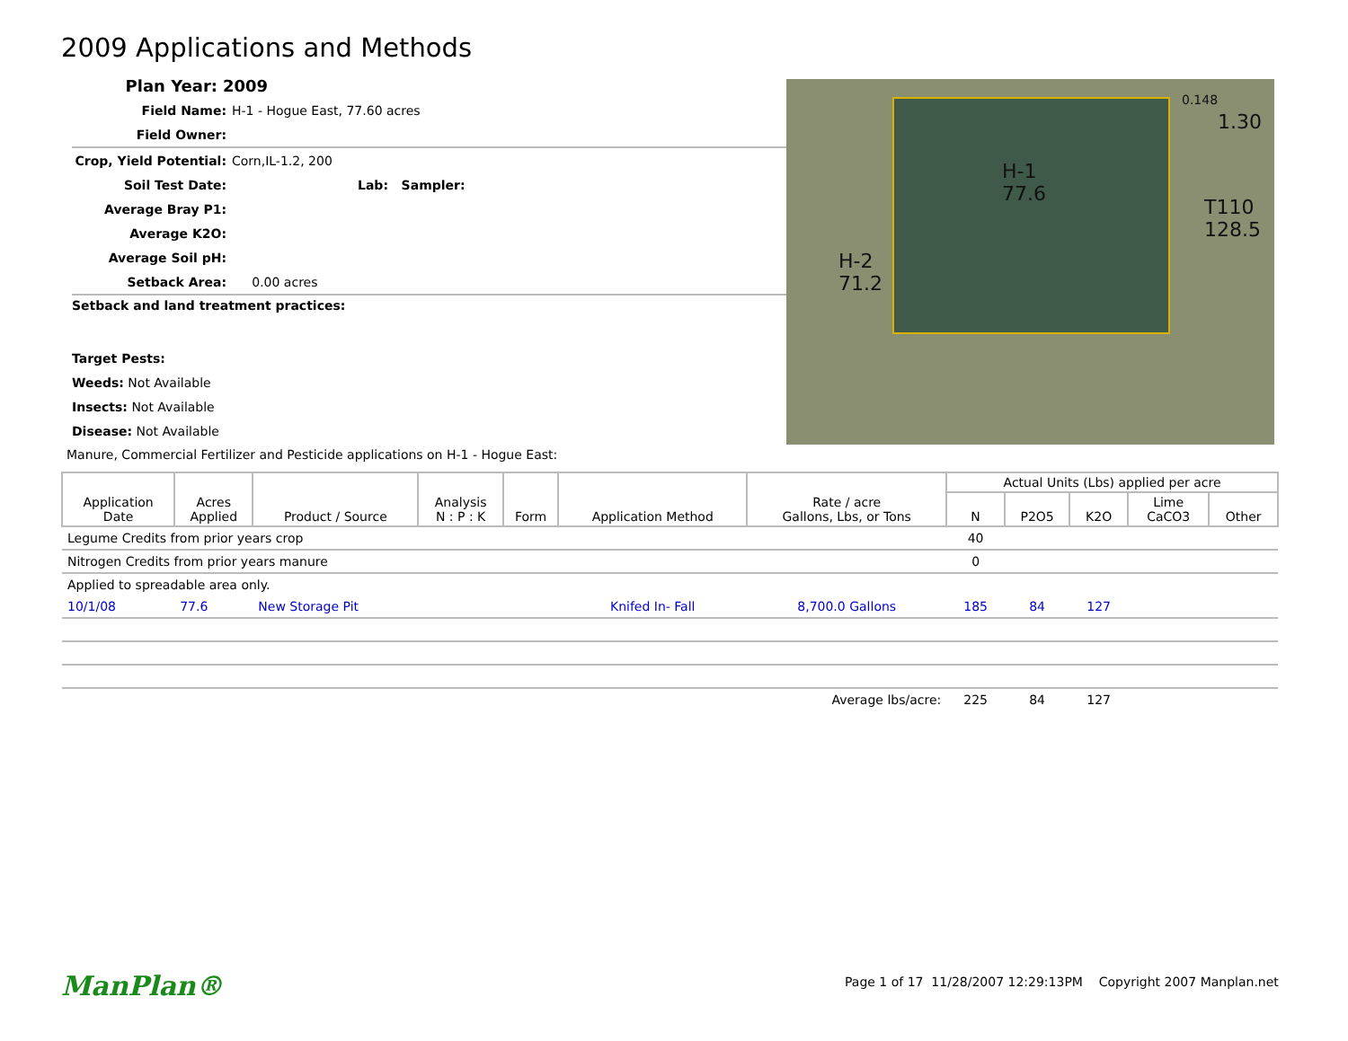2009 Applications and Methods
Plan Year: 2009
Field Name: H-1 - Hogue East, 77.60 acres
Field Owner:
Crop, Yield Potential: Corn,IL-1.2, 200
Soil Test Date: Lab: Sampler:
Average Bray P1:
Average K2O:
Average Soil pH:
Setback Area: 0.00 acres
H-1
77.6
H-2
71.2
T110
128.5
1.30
0.148
Setback and land treatment practices:
Target Pests:
Weeds: Not Available
Insects: Not Available
Disease: Not Available
Manure, Commercial Fertilizer and Pesticide applications on H-1 - Hogue East:
| Application Date | Acres Applied | Product / Source | Analysis N : P : K | Form | Application Method | Rate / acre Gallons, Lbs, or Tons | Actual Units (Lbs) applied per acre | | | | |
| --- | --- | --- | --- | --- | --- | --- | --- | --- | --- | --- | --- |
| | | | | | | | N | P2O5 | K2O | Lime CaCO3 | Other |
| Legume Credits from prior years crop | | | | | | | 40 | | | | |
| Nitrogen Credits from prior years manure | | | | | | | 0 | | | | |
| Applied to spreadable area only. | | | | | | | | | | | |
| 10/1/08 | 77.6 | New Storage Pit | | | Knifed In- Fall | 8,700.0 Gallons | 185 | 84 | 127 | | |
| Average lbs/acre: | | | | | | | 225 | 84 | 127 | | |
ManPlan®
Page 1 of 17 11/28/2007 12:29:13PM Copyright 2007 Manplan.net